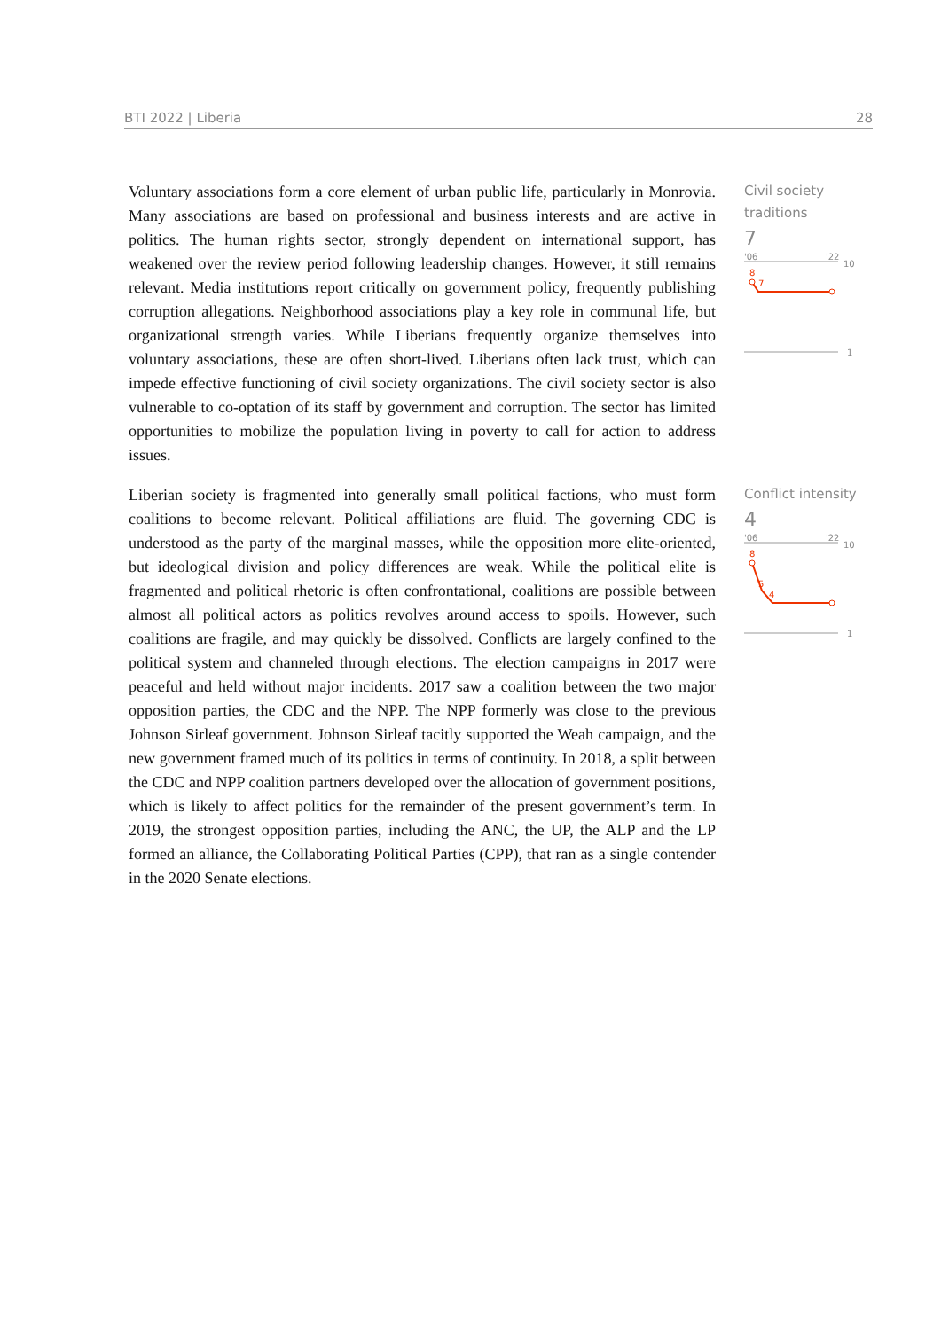BTI 2022 | Liberia 28
Voluntary associations form a core element of urban public life, particularly in Monrovia. Many associations are based on professional and business interests and are active in politics. The human rights sector, strongly dependent on international support, has weakened over the review period following leadership changes. However, it still remains relevant. Media institutions report critically on government policy, frequently publishing corruption allegations. Neighborhood associations play a key role in communal life, but organizational strength varies. While Liberians frequently organize themselves into voluntary associations, these are often short-lived. Liberians often lack trust, which can impede effective functioning of civil society organizations. The civil society sector is also vulnerable to co-optation of its staff by government and corruption. The sector has limited opportunities to mobilize the population living in poverty to call for action to address issues.
Civil society traditions
7
'06
'22
10
1
8
7
Liberian society is fragmented into generally small political factions, who must form coalitions to become relevant. Political affiliations are fluid. The governing CDC is understood as the party of the marginal masses, while the opposition more elite-oriented, but ideological division and policy differences are weak. While the political elite is fragmented and political rhetoric is often confrontational, coalitions are possible between almost all political actors as politics revolves around access to spoils. However, such coalitions are fragile, and may quickly be dissolved. Conflicts are largely confined to the political system and channeled through elections. The election campaigns in 2017 were peaceful and held without major incidents. 2017 saw a coalition between the two major opposition parties, the CDC and the NPP. The NPP formerly was close to the previous Johnson Sirleaf government. Johnson Sirleaf tacitly supported the Weah campaign, and the new government framed much of its politics in terms of continuity. In 2018, a split between the CDC and NPP coalition partners developed over the allocation of government positions, which is likely to affect politics for the remainder of the present government’s term. In 2019, the strongest opposition parties, including the ANC, the UP, the ALP and the LP formed an alliance, the Collaborating Political Parties (CPP), that ran as a single contender in the 2020 Senate elections.
Conflict intensity
4
'06
'22
10
1
8
5
4